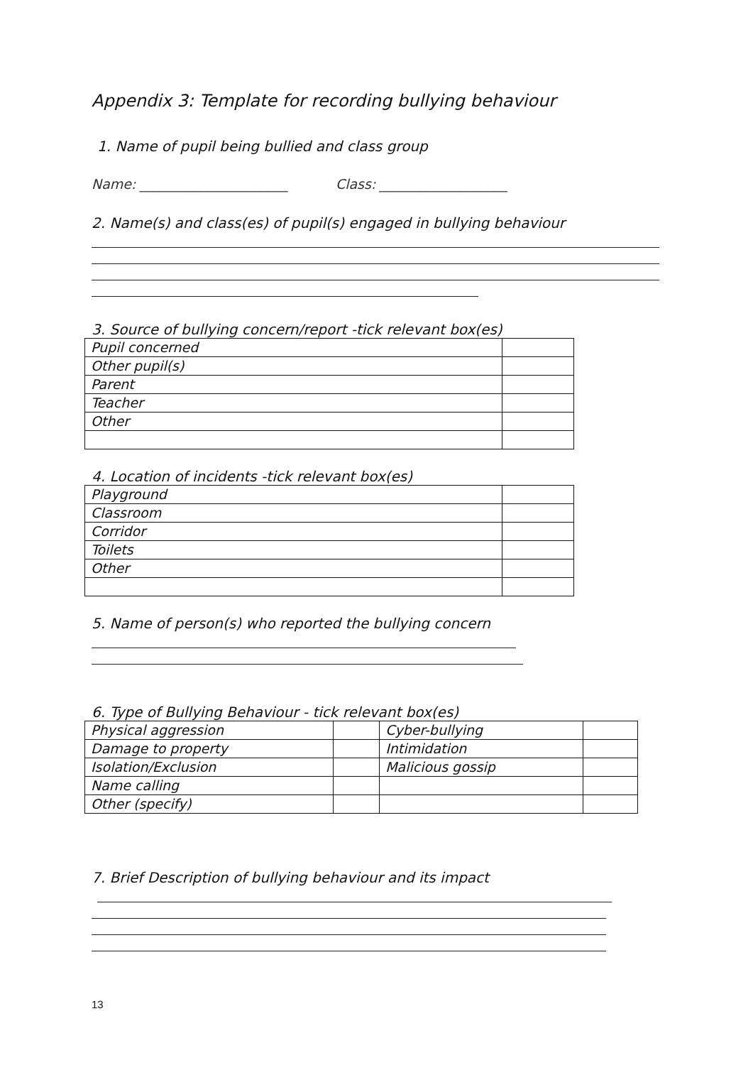Appendix 3: Template for recording bullying behaviour
1. Name of pupil being bullied and class group
Name: ______________________ Class: ___________________
2. Name(s) and class(es) of pupil(s) engaged in bullying behaviour
3. Source of bullying concern/report -tick relevant box(es)
| Pupil concerned | |
| Other pupil(s) | |
| Parent | |
| Teacher | |
| Other | |
4. Location of incidents -tick relevant box(es)
| Playground | |
| Classroom | |
| Corridor | |
| Toilets | |
| Other | |
5. Name of person(s) who reported the bullying concern
6. Type of Bullying Behaviour - tick relevant box(es)
| Physical aggression | | Cyber-bullying | |
| Damage to property | | Intimidation | |
| Isolation/Exclusion | | Malicious gossip | |
| Name calling | | | |
| Other (specify) | | | |
7. Brief Description of bullying behaviour and its impact
13